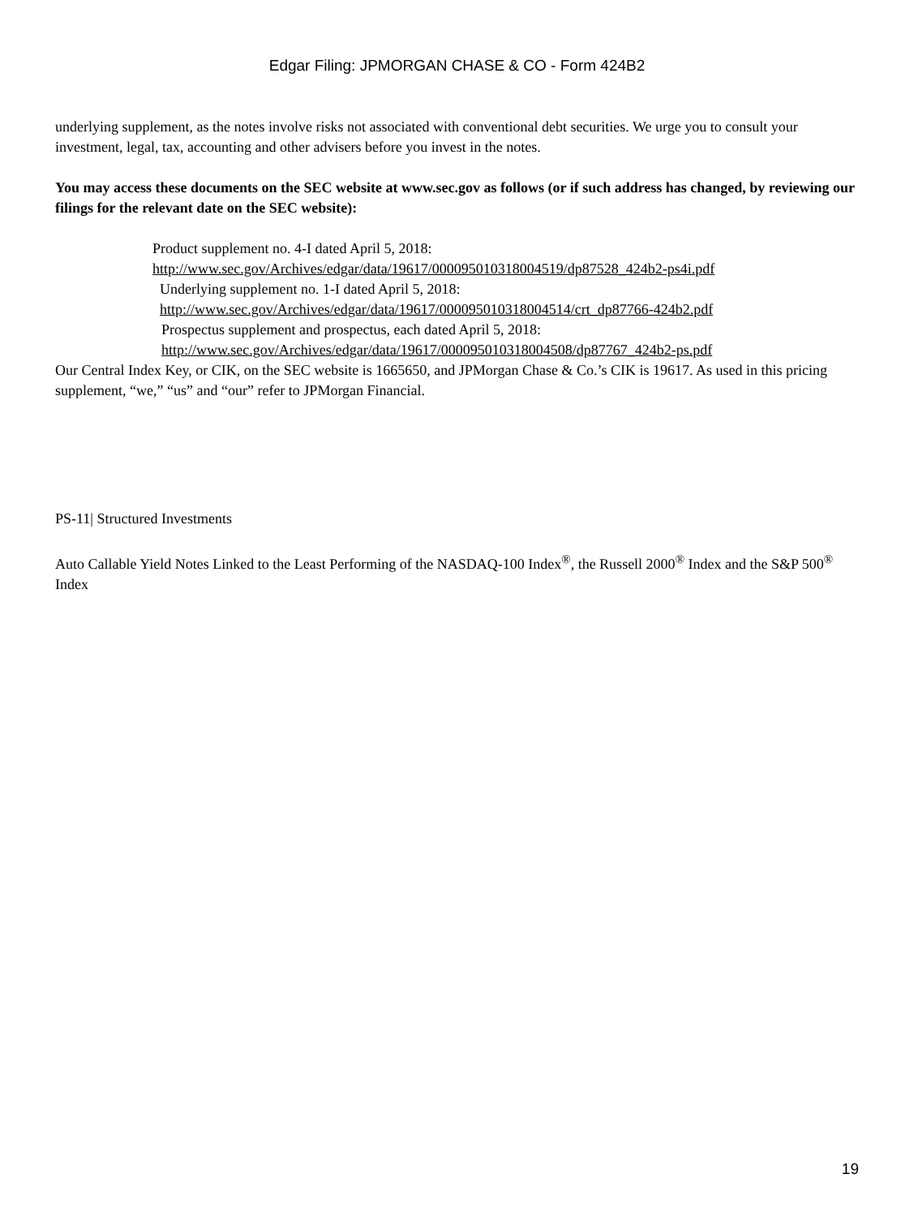Edgar Filing: JPMORGAN CHASE & CO - Form 424B2
underlying supplement, as the notes involve risks not associated with conventional debt securities. We urge you to consult your investment, legal, tax, accounting and other advisers before you invest in the notes.
You may access these documents on the SEC website at www.sec.gov as follows (or if such address has changed, by reviewing our filings for the relevant date on the SEC website):
Product supplement no. 4-I dated April 5, 2018:
http://www.sec.gov/Archives/edgar/data/19617/000095010318004519/dp87528_424b2-ps4i.pdf
Underlying supplement no. 1-I dated April 5, 2018:
http://www.sec.gov/Archives/edgar/data/19617/000095010318004514/crt_dp87766-424b2.pdf
Prospectus supplement and prospectus, each dated April 5, 2018:
http://www.sec.gov/Archives/edgar/data/19617/000095010318004508/dp87767_424b2-ps.pdf
Our Central Index Key, or CIK, on the SEC website is 1665650, and JPMorgan Chase & Co.’s CIK is 19617. As used in this pricing supplement, “we,” “us” and “our” refer to JPMorgan Financial.
PS-11| Structured Investments
Auto Callable Yield Notes Linked to the Least Performing of the NASDAQ-100 Index<sup>®</sup>, the Russell 2000<sup>®</sup> Index and the S&P 500<sup>®</sup> Index
19